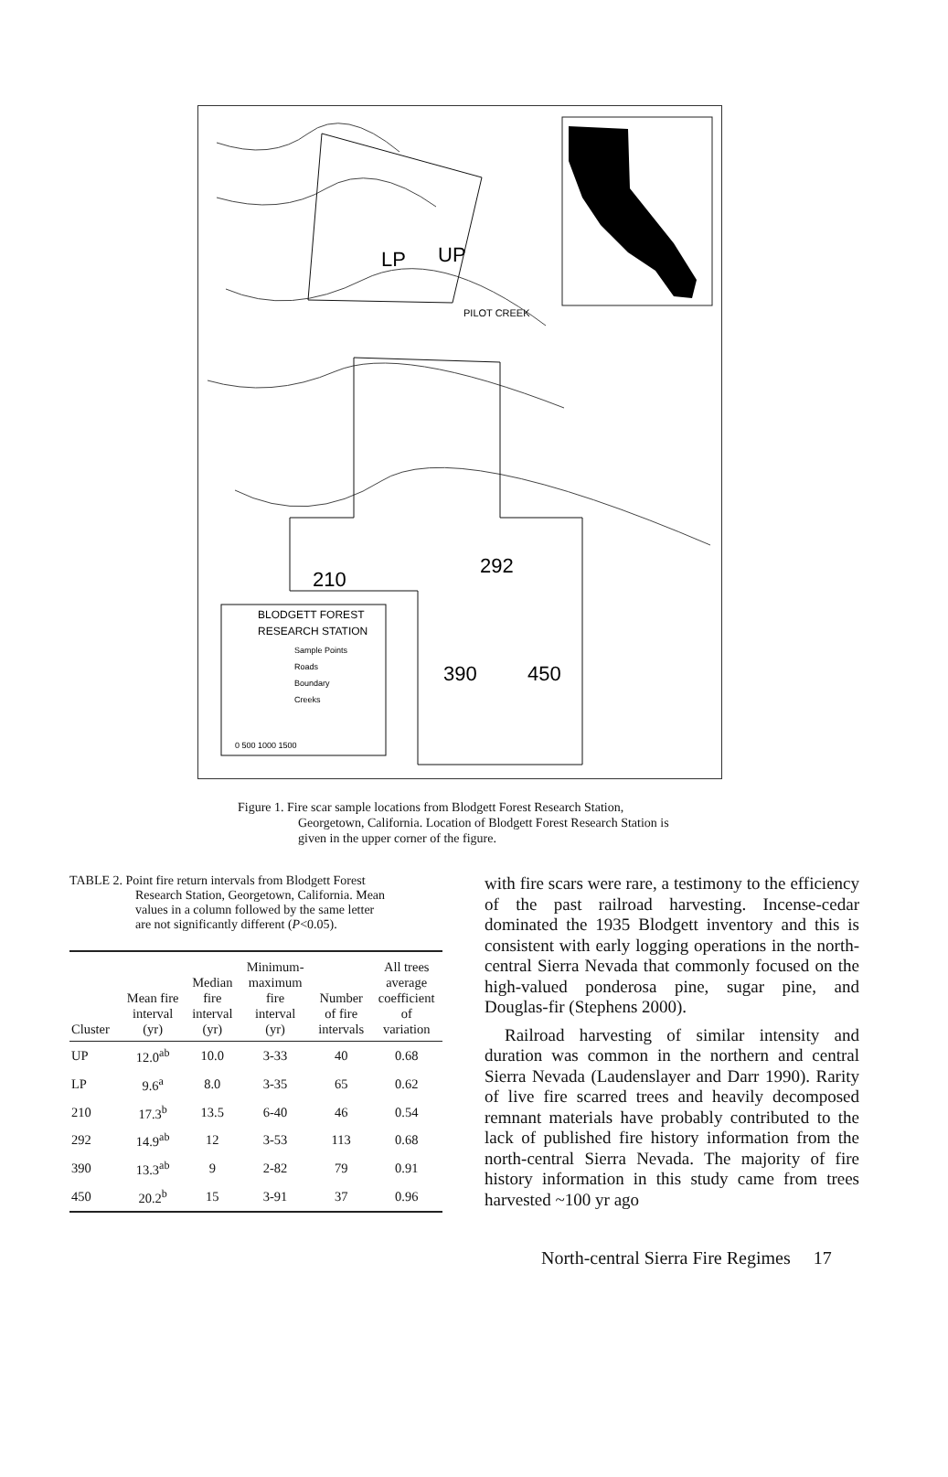BLODGETT FOREST
RESEARCH STATION
Sample Points
Roads
Boundary
Creeks
0 500 1000 1500
LP
UP
PILOT CREEK
210
292
390
450
Figure 1. Fire scar sample locations from Blodgett Forest Research Station,
Georgetown, California. Location of Blodgett Forest Research Station is
given in the upper corner of the figure.
TABLE 2. Point fire return intervals from Blodgett Forest
Research Station, Georgetown, California. Mean
values in a column followed by the same letter
are not significantly different (P<0.05).
| Cluster | Mean fire interval (yr) | Median fire interval (yr) | Minimum- maximum fire interval (yr) | Number of fire intervals | All trees average coefficient of variation |
| --- | --- | --- | --- | --- | --- |
| UP | 12.0<sup>ab</sup> | 10.0 | 3-33 | 40 | 0.68 |
| LP | 9.6<sup>a</sup> | 8.0 | 3-35 | 65 | 0.62 |
| 210 | 17.3<sup>b</sup> | 13.5 | 6-40 | 46 | 0.54 |
| 292 | 14.9<sup>ab</sup> | 12 | 3-53 | 113 | 0.68 |
| 390 | 13.3<sup>ab</sup> | 9 | 2-82 | 79 | 0.91 |
| 450 | 20.2<sup>b</sup> | 15 | 3-91 | 37 | 0.96 |
with fire scars were rare, a testimony to the efficiency of the past railroad harvesting. Incense-cedar dominated the 1935 Blodgett inventory and this is consistent with early logging operations in the north-central Sierra Nevada that commonly focused on the high-valued ponderosa pine, sugar pine, and Douglas-fir (Stephens 2000).
Railroad harvesting of similar intensity and duration was common in the northern and central Sierra Nevada (Laudenslayer and Darr 1990). Rarity of live fire scarred trees and heavily decomposed remnant materials have probably contributed to the lack of published fire history information from the north-central Sierra Nevada. The majority of fire history information in this study came from trees harvested ~100 yr ago
North-central Sierra Fire Regimes 17